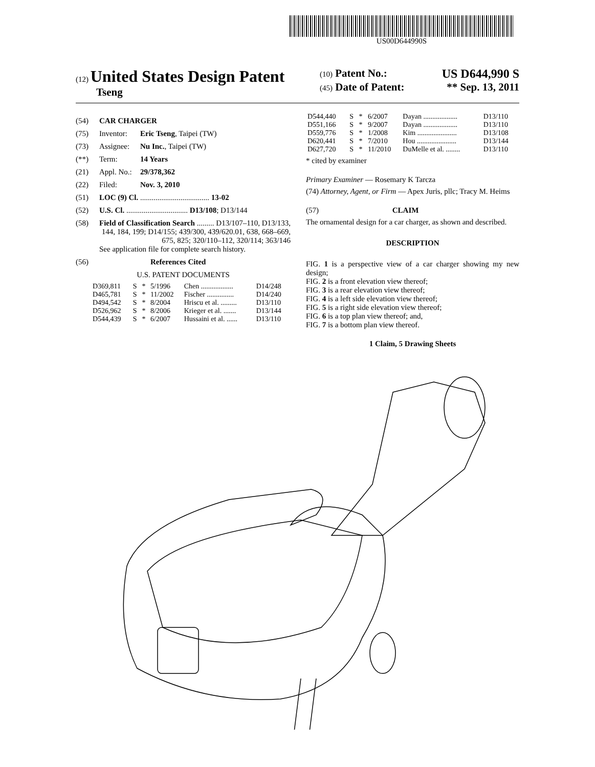US00D644990S
(12) United States Design Patent
Tseng
(10) Patent No.: US D644,990 S
(45) Date of Patent: ** Sep. 13, 2011
(54) CAR CHARGER
(75) Inventor: Eric Tseng, Taipei (TW)
(73) Assignee: Nu Inc., Taipei (TW)
(**) Term: 14 Years
(21) Appl. No.: 29/378,362
(22) Filed: Nov. 3, 2010
(51) LOC (9) Cl. .................................... 13-02
(52) U.S. Cl. ................................ D13/108; D13/144
(58) Field of Classification Search ......... D13/107–110, D13/133, 144, 184, 199; D14/155; 439/300, 439/620.01, 638, 668–669, 675, 825; 320/110–112, 320/114; 363/146
See application file for complete search history.
(56) References Cited
U.S. PATENT DOCUMENTS
| D369,811 | S | * | 5/1996 | Chen .................. | D14/248 |
| D465,781 | S | * | 11/2002 | Fischer ............... | D14/240 |
| D494,542 | S | * | 8/2004 | Hriscu et al. ......... | D13/110 |
| D526,962 | S | * | 8/2006 | Krieger et al. ....... | D13/144 |
| D544,439 | S | * | 6/2007 | Hussaini et al. ...... | D13/110 |
| D544,440 | S | * | 6/2007 | Dayan ................... | D13/110 |
| D551,166 | S | * | 9/2007 | Dayan ................... | D13/110 |
| D559,776 | S | * | 1/2008 | Kim ...................... | D13/108 |
| D620,441 | S | * | 7/2010 | Hou ...................... | D13/144 |
| D627,720 | S | * | 11/2010 | DuMelle et al. ........ | D13/110 |
* cited by examiner
Primary Examiner — Rosemary K Tarcza
(74) Attorney, Agent, or Firm — Apex Juris, pllc; Tracy M. Heims
(57) CLAIM
The ornamental design for a car charger, as shown and described.
DESCRIPTION
FIG. 1 is a perspective view of a car charger showing my new design;
FIG. 2 is a front elevation view thereof;
FIG. 3 is a rear elevation view thereof;
FIG. 4 is a left side elevation view thereof;
FIG. 5 is a right side elevation view thereof;
FIG. 6 is a top plan view thereof; and,
FIG. 7 is a bottom plan view thereof.
1 Claim, 5 Drawing Sheets